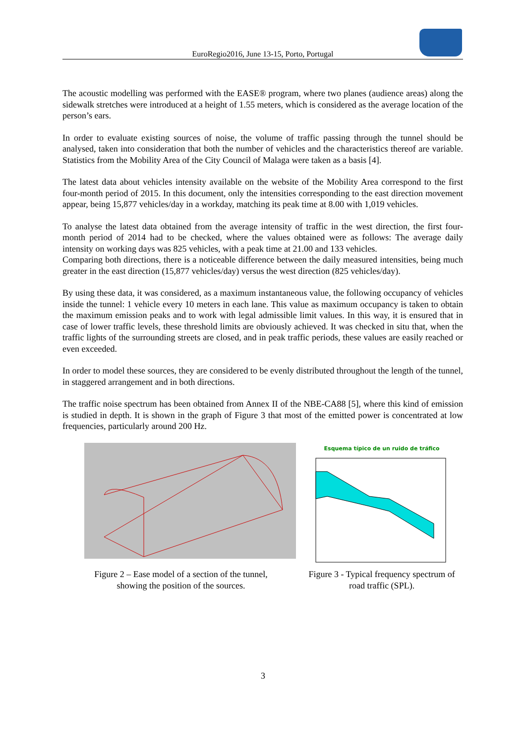EuroRegio2016, June 13-15, Porto, Portugal
The acoustic modelling was performed with the EASE® program, where two planes (audience areas) along the sidewalk stretches were introduced at a height of 1.55 meters, which is considered as the average location of the person’s ears.
In order to evaluate existing sources of noise, the volume of traffic passing through the tunnel should be analysed, taken into consideration that both the number of vehicles and the characteristics thereof are variable. Statistics from the Mobility Area of the City Council of Malaga were taken as a basis [4].
The latest data about vehicles intensity available on the website of the Mobility Area correspond to the first four-month period of 2015. In this document, only the intensities corresponding to the east direction movement appear, being 15,877 vehicles/day in a workday, matching its peak time at 8.00 with 1,019 vehicles.
To analyse the latest data obtained from the average intensity of traffic in the west direction, the first four-month period of 2014 had to be checked, where the values obtained were as follows: The average daily intensity on working days was 825 vehicles, with a peak time at 21.00 and 133 vehicles.
Comparing both directions, there is a noticeable difference between the daily measured intensities, being much greater in the east direction (15,877 vehicles/day) versus the west direction (825 vehicles/day).
By using these data, it was considered, as a maximum instantaneous value, the following occupancy of vehicles inside the tunnel: 1 vehicle every 10 meters in each lane. This value as maximum occupancy is taken to obtain the maximum emission peaks and to work with legal admissible limit values. In this way, it is ensured that in case of lower traffic levels, these threshold limits are obviously achieved. It was checked in situ that, when the traffic lights of the surrounding streets are closed, and in peak traffic periods, these values are easily reached or even exceeded.
In order to model these sources, they are considered to be evenly distributed throughout the length of the tunnel, in staggered arrangement and in both directions.
The traffic noise spectrum has been obtained from Annex II of the NBE-CA88 [5], where this kind of emission is studied in depth. It is shown in the graph of Figure 3 that most of the emitted power is concentrated at low frequencies, particularly around 200 Hz.
Figure 2 – Ease model of a section of the tunnel,
showing the position of the sources.
Esquema típico de un ruido de tráfico
Figure 3 - Typical frequency spectrum of
road traffic (SPL).
3